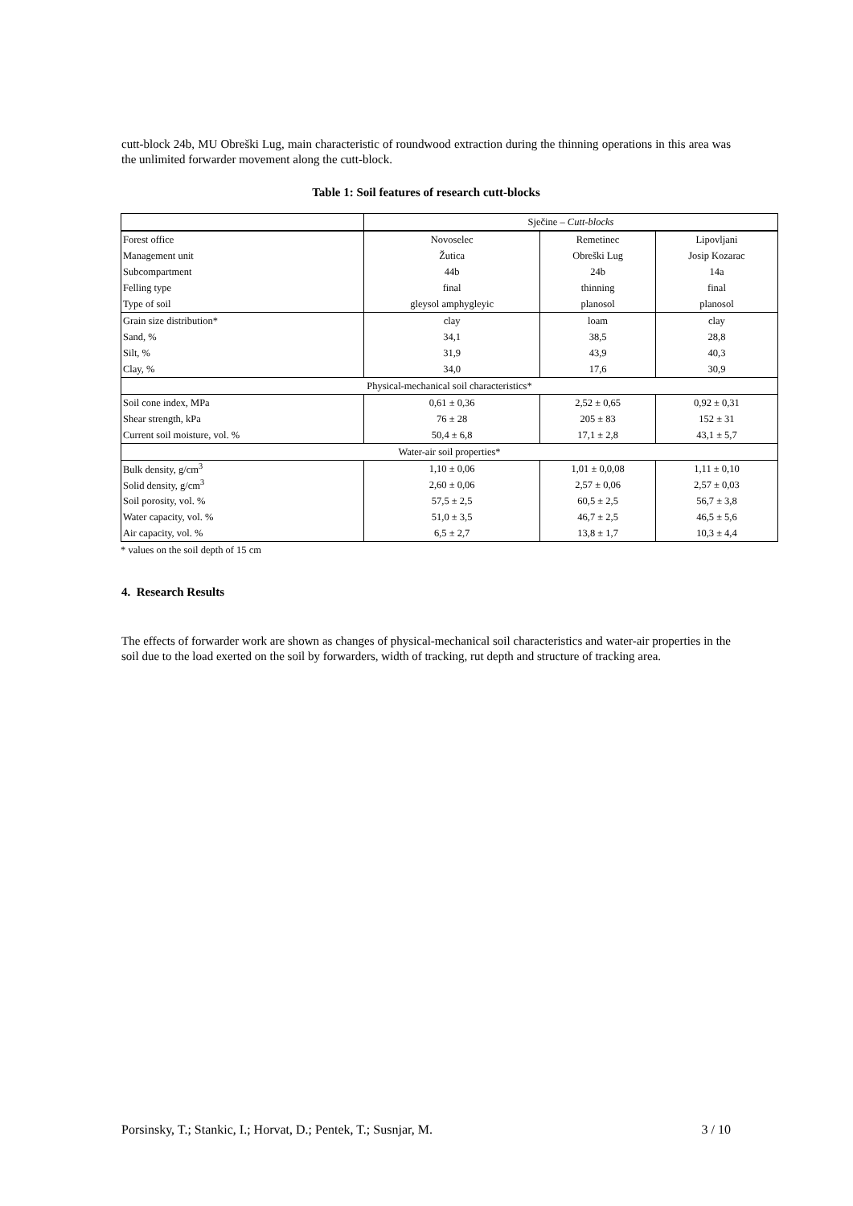cutt-block 24b, MU Obreški Lug, main characteristic of roundwood extraction during the thinning operations in this area was the unlimited forwarder movement along the cutt-block.
Table 1: Soil features of research cutt-blocks
| | Sječine – Cutt-blocks | | |
| Forest office | Novoselec | Remetinec | Lipovljani |
| Management unit | Žutica | Obreški Lug | Josip Kozarac |
| Subcompartment | 44b | 24b | 14a |
| Felling type | final | thinning | final |
| Type of soil | gleysol amphygleyic | planosol | planosol |
| Grain size distribution* | clay | loam | clay |
| Sand, % | 34,1 | 38,5 | 28,8 |
| Silt, % | 31,9 | 43,9 | 40,3 |
| Clay, % | 34,0 | 17,6 | 30,9 |
| Physical-mechanical soil characteristics* | | | |
| Soil cone index, MPa | 0,61 ± 0,36 | 2,52 ± 0,65 | 0,92 ± 0,31 |
| Shear strength, kPa | 76 ± 28 | 205 ± 83 | 152 ± 31 |
| Current soil moisture, vol. % | 50,4 ± 6,8 | 17,1 ± 2,8 | 43,1 ± 5,7 |
| Water-air soil properties* | | | |
| Bulk density, g/cm<sup>3</sup> | 1,10 ± 0,06 | 1,01 ± 0,0,08 | 1,11 ± 0,10 |
| Solid density, g/cm<sup>3</sup> | 2,60 ± 0,06 | 2,57 ± 0,06 | 2,57 ± 0,03 |
| Soil porosity, vol. % | 57,5 ± 2,5 | 60,5 ± 2,5 | 56,7 ± 3,8 |
| Water capacity, vol. % | 51,0 ± 3,5 | 46,7 ± 2,5 | 46,5 ± 5,6 |
| Air capacity, vol. % | 6,5 ± 2,7 | 13,8 ± 1,7 | 10,3 ± 4,4 |
* values on the soil depth of 15 cm
4. Research Results
The effects of forwarder work are shown as changes of physical-mechanical soil characteristics and water-air properties in the soil due to the load exerted on the soil by forwarders, width of tracking, rut depth and structure of tracking area.
Porsinsky, T.; Stankic, I.; Horvat, D.; Pentek, T.; Susnjar, M. 3 / 10